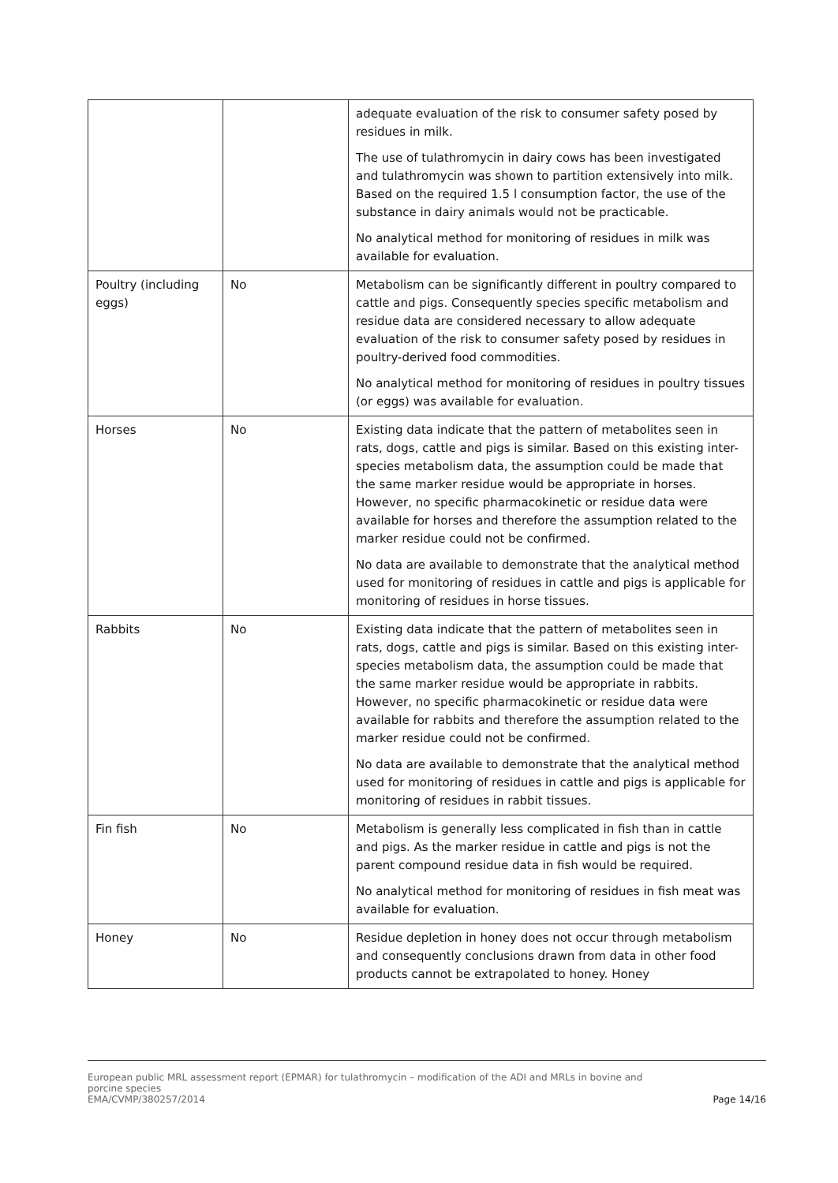| | | adequate evaluation of the risk to consumer safety posed by residues in milk. The use of tulathromycin in dairy cows has been investigated and tulathromycin was shown to partition extensively into milk. Based on the required 1.5 l consumption factor, the use of the substance in dairy animals would not be practicable. No analytical method for monitoring of residues in milk was available for evaluation. |
| Poultry (including eggs) | No | Metabolism can be significantly different in poultry compared to cattle and pigs. Consequently species specific metabolism and residue data are considered necessary to allow adequate evaluation of the risk to consumer safety posed by residues in poultry-derived food commodities. No analytical method for monitoring of residues in poultry tissues (or eggs) was available for evaluation. |
| Horses | No | Existing data indicate that the pattern of metabolites seen in rats, dogs, cattle and pigs is similar. Based on this existing inter-species metabolism data, the assumption could be made that the same marker residue would be appropriate in horses. However, no specific pharmacokinetic or residue data were available for horses and therefore the assumption related to the marker residue could not be confirmed. No data are available to demonstrate that the analytical method used for monitoring of residues in cattle and pigs is applicable for monitoring of residues in horse tissues. |
| Rabbits | No | Existing data indicate that the pattern of metabolites seen in rats, dogs, cattle and pigs is similar. Based on this existing inter-species metabolism data, the assumption could be made that the same marker residue would be appropriate in rabbits. However, no specific pharmacokinetic or residue data were available for rabbits and therefore the assumption related to the marker residue could not be confirmed. No data are available to demonstrate that the analytical method used for monitoring of residues in cattle and pigs is applicable for monitoring of residues in rabbit tissues. |
| Fin fish | No | Metabolism is generally less complicated in fish than in cattle and pigs. As the marker residue in cattle and pigs is not the parent compound residue data in fish would be required. No analytical method for monitoring of residues in fish meat was available for evaluation. |
| Honey | No | Residue depletion in honey does not occur through metabolism and consequently conclusions drawn from data in other food products cannot be extrapolated to honey. Honey |
European public MRL assessment report (EPMAR) for tulathromycin – modification of the ADI and MRLs in bovine and
porcine species
EMA/CVMP/380257/2014
Page 14/16